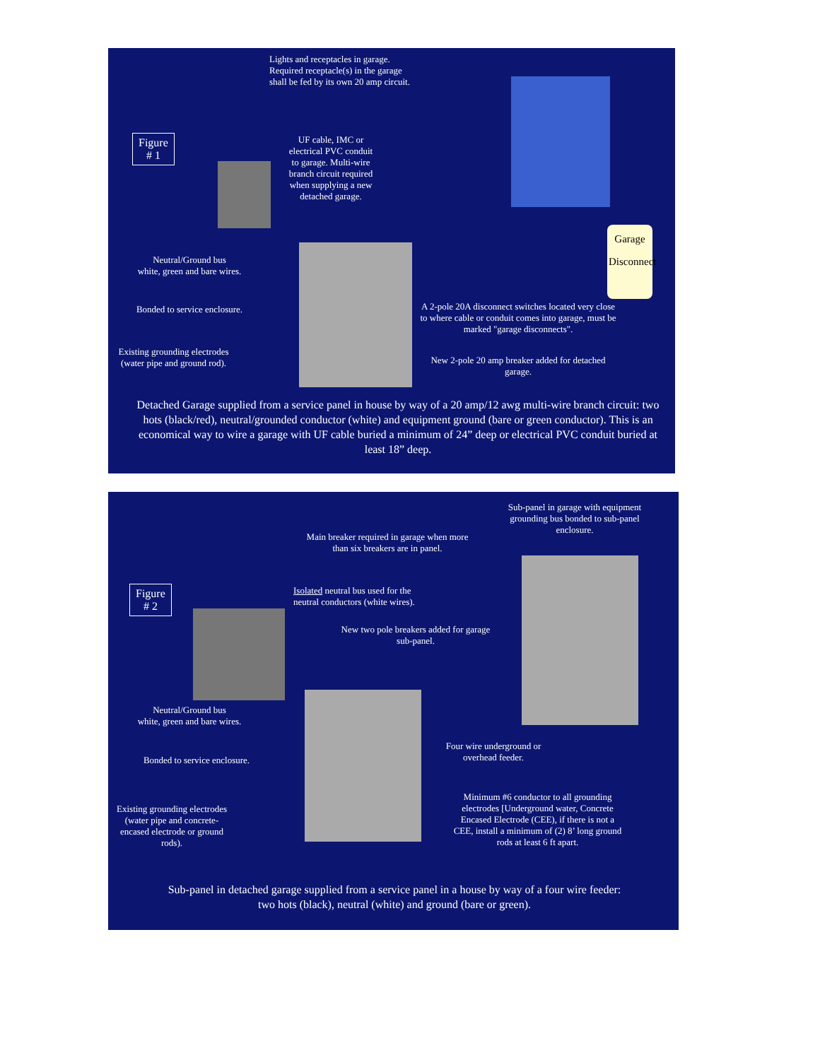Lights and receptacles in garage.
Required receptacle(s) in the garage
shall be fed by its own 20 amp circuit.
Figure
# 1
UF cable, IMC or electrical PVC conduit to garage. Multi-wire branch circuit required when supplying a new detached garage.
Garage
Disconnect
Neutral/Ground bus
white, green and bare wires.
Bonded to service enclosure.
Existing grounding electrodes (water pipe and ground rod).
A 2-pole 20A disconnect switches located very close to where cable or conduit comes into garage, must be marked "garage disconnects".
New 2-pole 20 amp breaker added for detached garage.
Detached Garage supplied from a service panel in house by way of a 20 amp/12 awg multi-wire branch circuit: two hots (black/red), neutral/grounded conductor (white) and equipment ground (bare or green conductor). This is an economical way to wire a garage with UF cable buried a minimum of 24” deep or electrical PVC conduit buried at least 18” deep.
Sub-panel in garage with equipment grounding bus bonded to sub-panel enclosure.
Main breaker required in garage when more than six breakers are in panel.
Figure
# 2
Isolated neutral bus used for the
neutral conductors (white wires).
New two pole breakers added for garage sub-panel.
Neutral/Ground bus
white, green and bare wires.
Bonded to service enclosure.
Four wire underground or overhead feeder.
Existing grounding electrodes (water pipe and concrete-encased electrode or ground rods).
Minimum #6 conductor to all grounding electrodes [Underground water, Concrete Encased Electrode (CEE), if there is not a CEE, install a minimum of (2) 8’ long ground rods at least 6 ft apart.
Sub-panel in detached garage supplied from a service panel in a house by way of a four wire feeder: two hots (black), neutral (white) and ground (bare or green).